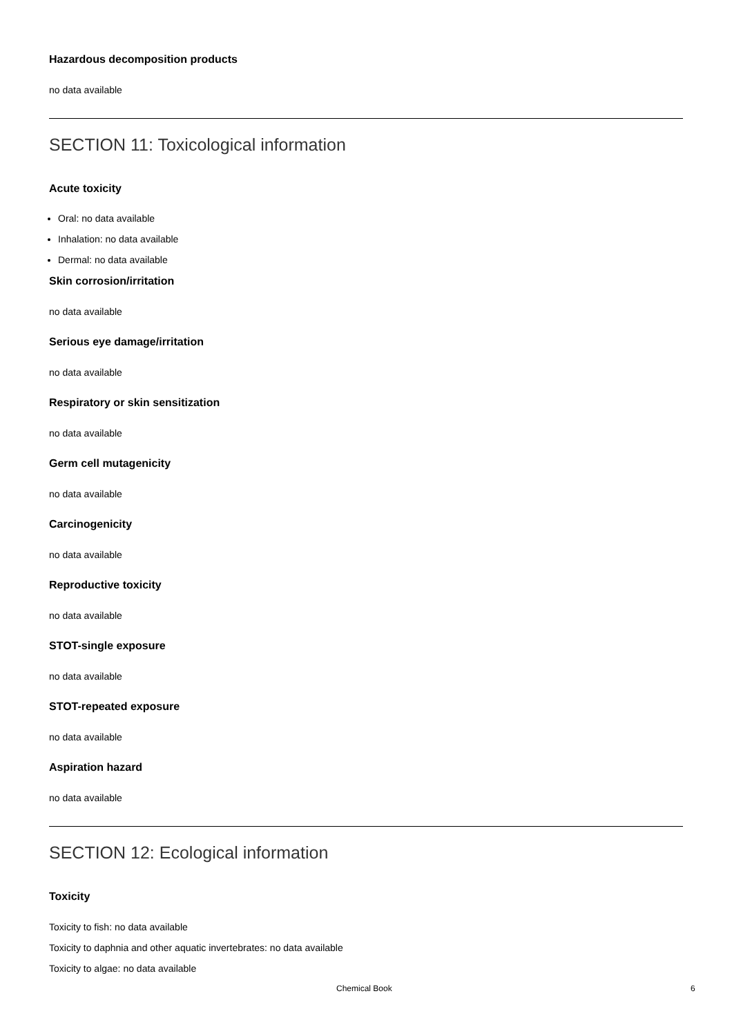Hazardous decomposition products
no data available
SECTION 11: Toxicological information
Acute toxicity
Oral: no data available
Inhalation: no data available
Dermal: no data available
Skin corrosion/irritation
no data available
Serious eye damage/irritation
no data available
Respiratory or skin sensitization
no data available
Germ cell mutagenicity
no data available
Carcinogenicity
no data available
Reproductive toxicity
no data available
STOT-single exposure
no data available
STOT-repeated exposure
no data available
Aspiration hazard
no data available
SECTION 12: Ecological information
Toxicity
Toxicity to fish: no data available
Toxicity to daphnia and other aquatic invertebrates: no data available
Toxicity to algae: no data available
Chemical Book 6